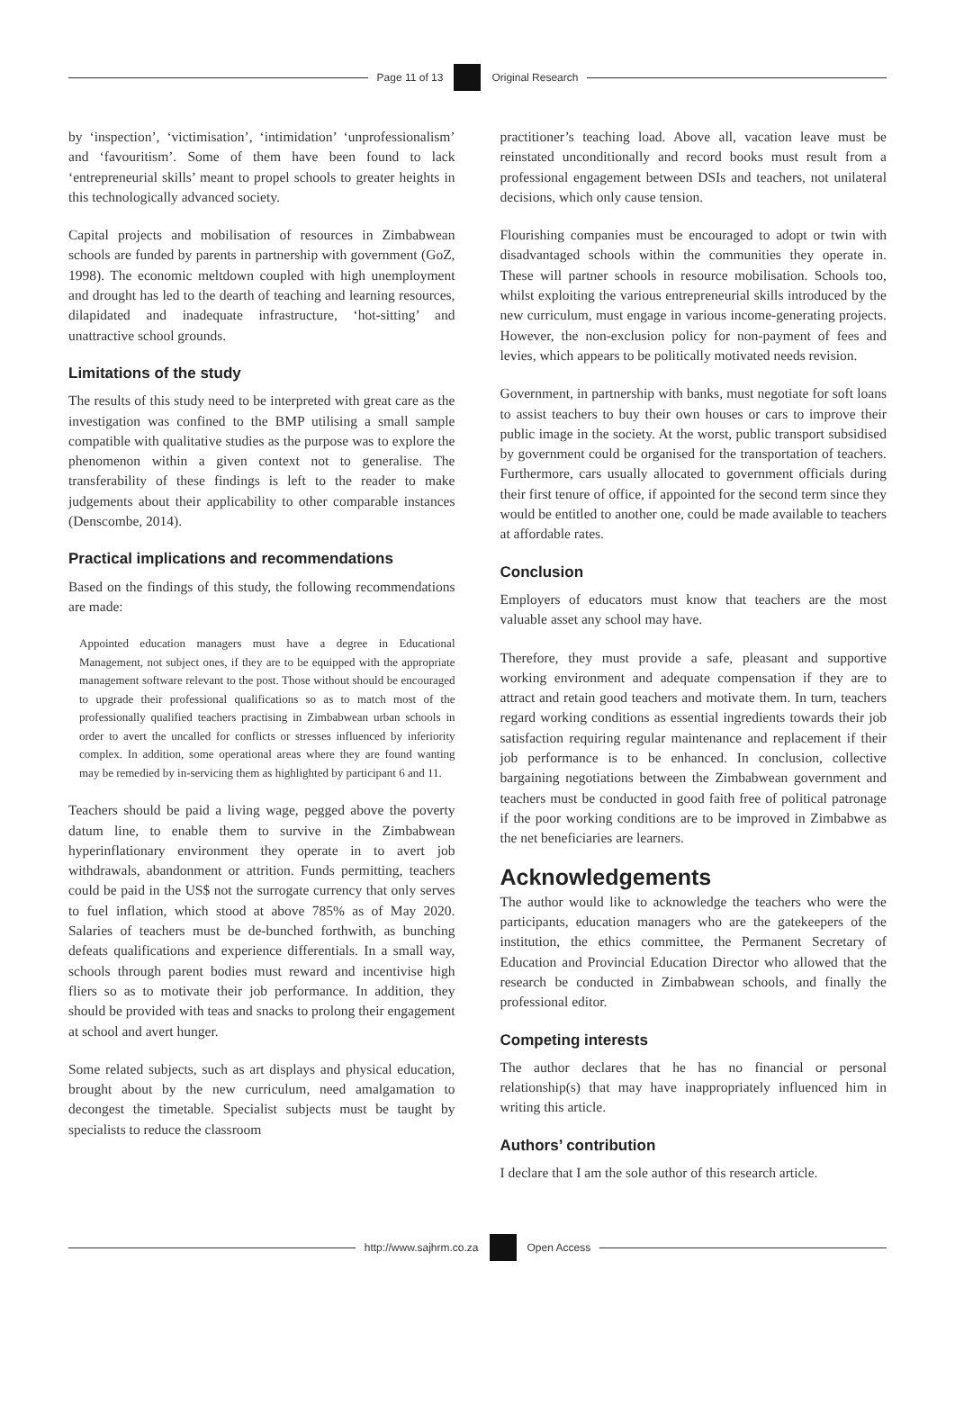Page 11 of 13 Original Research
by ‘inspection’, ‘victimisation’, ‘intimidation’ ‘unprofessionalism’ and ‘favouritism’. Some of them have been found to lack ‘entrepreneurial skills’ meant to propel schools to greater heights in this technologically advanced society.
Capital projects and mobilisation of resources in Zimbabwean schools are funded by parents in partnership with government (GoZ, 1998). The economic meltdown coupled with high unemployment and drought has led to the dearth of teaching and learning resources, dilapidated and inadequate infrastructure, ‘hot-sitting’ and unattractive school grounds.
Limitations of the study
The results of this study need to be interpreted with great care as the investigation was confined to the BMP utilising a small sample compatible with qualitative studies as the purpose was to explore the phenomenon within a given context not to generalise. The transferability of these findings is left to the reader to make judgements about their applicability to other comparable instances (Denscombe, 2014).
Practical implications and recommendations
Based on the findings of this study, the following recommendations are made:
Appointed education managers must have a degree in Educational Management, not subject ones, if they are to be equipped with the appropriate management software relevant to the post. Those without should be encouraged to upgrade their professional qualifications so as to match most of the professionally qualified teachers practising in Zimbabwean urban schools in order to avert the uncalled for conflicts or stresses influenced by inferiority complex. In addition, some operational areas where they are found wanting may be remedied by in-servicing them as highlighted by participant 6 and 11.
Teachers should be paid a living wage, pegged above the poverty datum line, to enable them to survive in the Zimbabwean hyperinflationary environment they operate in to avert job withdrawals, abandonment or attrition. Funds permitting, teachers could be paid in the US$ not the surrogate currency that only serves to fuel inflation, which stood at above 785% as of May 2020. Salaries of teachers must be de-bunched forthwith, as bunching defeats qualifications and experience differentials. In a small way, schools through parent bodies must reward and incentivise high fliers so as to motivate their job performance. In addition, they should be provided with teas and snacks to prolong their engagement at school and avert hunger.
Some related subjects, such as art displays and physical education, brought about by the new curriculum, need amalgamation to decongest the timetable. Specialist subjects must be taught by specialists to reduce the classroom
practitioner’s teaching load. Above all, vacation leave must be reinstated unconditionally and record books must result from a professional engagement between DSIs and teachers, not unilateral decisions, which only cause tension.
Flourishing companies must be encouraged to adopt or twin with disadvantaged schools within the communities they operate in. These will partner schools in resource mobilisation. Schools too, whilst exploiting the various entrepreneurial skills introduced by the new curriculum, must engage in various income-generating projects. However, the non-exclusion policy for non-payment of fees and levies, which appears to be politically motivated needs revision.
Government, in partnership with banks, must negotiate for soft loans to assist teachers to buy their own houses or cars to improve their public image in the society. At the worst, public transport subsidised by government could be organised for the transportation of teachers. Furthermore, cars usually allocated to government officials during their first tenure of office, if appointed for the second term since they would be entitled to another one, could be made available to teachers at affordable rates.
Conclusion
Employers of educators must know that teachers are the most valuable asset any school may have.
Therefore, they must provide a safe, pleasant and supportive working environment and adequate compensation if they are to attract and retain good teachers and motivate them. In turn, teachers regard working conditions as essential ingredients towards their job satisfaction requiring regular maintenance and replacement if their job performance is to be enhanced. In conclusion, collective bargaining negotiations between the Zimbabwean government and teachers must be conducted in good faith free of political patronage if the poor working conditions are to be improved in Zimbabwe as the net beneficiaries are learners.
Acknowledgements
The author would like to acknowledge the teachers who were the participants, education managers who are the gatekeepers of the institution, the ethics committee, the Permanent Secretary of Education and Provincial Education Director who allowed that the research be conducted in Zimbabwean schools, and finally the professional editor.
Competing interests
The author declares that he has no financial or personal relationship(s) that may have inappropriately influenced him in writing this article.
Authors’ contribution
I declare that I am the sole author of this research article.
http://www.sajhrm.co.za Open Access